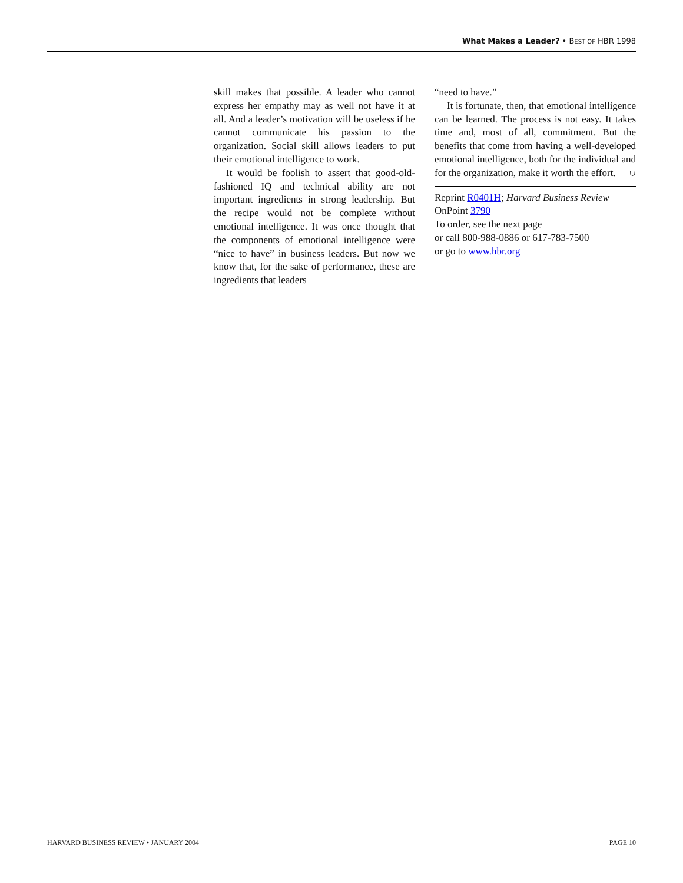What Makes a Leader? • BEST OF HBR 1998
skill makes that possible. A leader who cannot express her empathy may as well not have it at all. And a leader’s motivation will be useless if he cannot communicate his passion to the organization. Social skill allows leaders to put their emotional intelligence to work.
It would be foolish to assert that good-old-fashioned IQ and technical ability are not important ingredients in strong leadership. But the recipe would not be complete without emotional intelligence. It was once thought that the components of emotional intelligence were “nice to have” in business leaders. But now we know that, for the sake of performance, these are ingredients that leaders
“need to have.”
It is fortunate, then, that emotional intelligence can be learned. The process is not easy. It takes time and, most of all, commitment. But the benefits that come from having a well-developed emotional intelligence, both for the individual and for the organization, make it worth the effort. ⛉
Reprint R0401H; Harvard Business Review
OnPoint 3790
To order, see the next page
or call 800-988-0886 or 617-783-7500
or go to www.hbr.org
HARVARD BUSINESS REVIEW • JANUARY 2004 PAGE 10